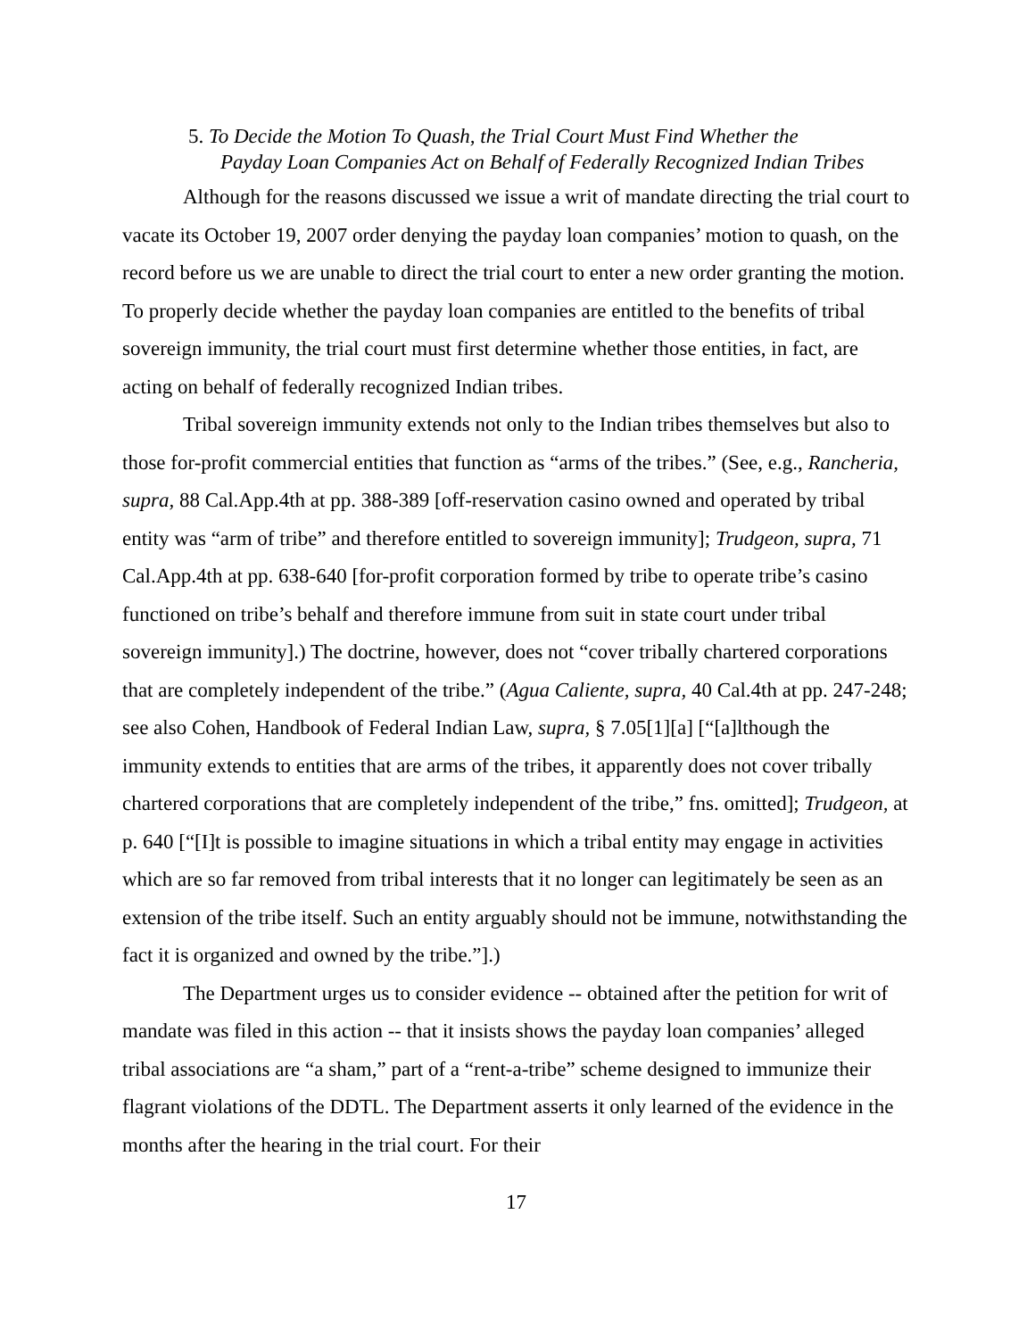5. To Decide the Motion To Quash, the Trial Court Must Find Whether the
Payday Loan Companies Act on Behalf of Federally Recognized Indian Tribes
Although for the reasons discussed we issue a writ of mandate directing the trial court to vacate its October 19, 2007 order denying the payday loan companies’ motion to quash, on the record before us we are unable to direct the trial court to enter a new order granting the motion. To properly decide whether the payday loan companies are entitled to the benefits of tribal sovereign immunity, the trial court must first determine whether those entities, in fact, are acting on behalf of federally recognized Indian tribes.
Tribal sovereign immunity extends not only to the Indian tribes themselves but also to those for-profit commercial entities that function as “arms of the tribes.” (See, e.g., Rancheria, supra, 88 Cal.App.4th at pp. 388-389 [off-reservation casino owned and operated by tribal entity was “arm of tribe” and therefore entitled to sovereign immunity]; Trudgeon, supra, 71 Cal.App.4th at pp. 638-640 [for-profit corporation formed by tribe to operate tribe’s casino functioned on tribe’s behalf and therefore immune from suit in state court under tribal sovereign immunity].) The doctrine, however, does not “cover tribally chartered corporations that are completely independent of the tribe.” (Agua Caliente, supra, 40 Cal.4th at pp. 247-248; see also Cohen, Handbook of Federal Indian Law, supra, § 7.05[1][a] [“[a]lthough the immunity extends to entities that are arms of the tribes, it apparently does not cover tribally chartered corporations that are completely independent of the tribe,” fns. omitted]; Trudgeon, at p. 640 [“[I]t is possible to imagine situations in which a tribal entity may engage in activities which are so far removed from tribal interests that it no longer can legitimately be seen as an extension of the tribe itself. Such an entity arguably should not be immune, notwithstanding the fact it is organized and owned by the tribe.”].)
The Department urges us to consider evidence -- obtained after the petition for writ of mandate was filed in this action -- that it insists shows the payday loan companies’ alleged tribal associations are “a sham,” part of a “rent-a-tribe” scheme designed to immunize their flagrant violations of the DDTL. The Department asserts it only learned of the evidence in the months after the hearing in the trial court. For their
17